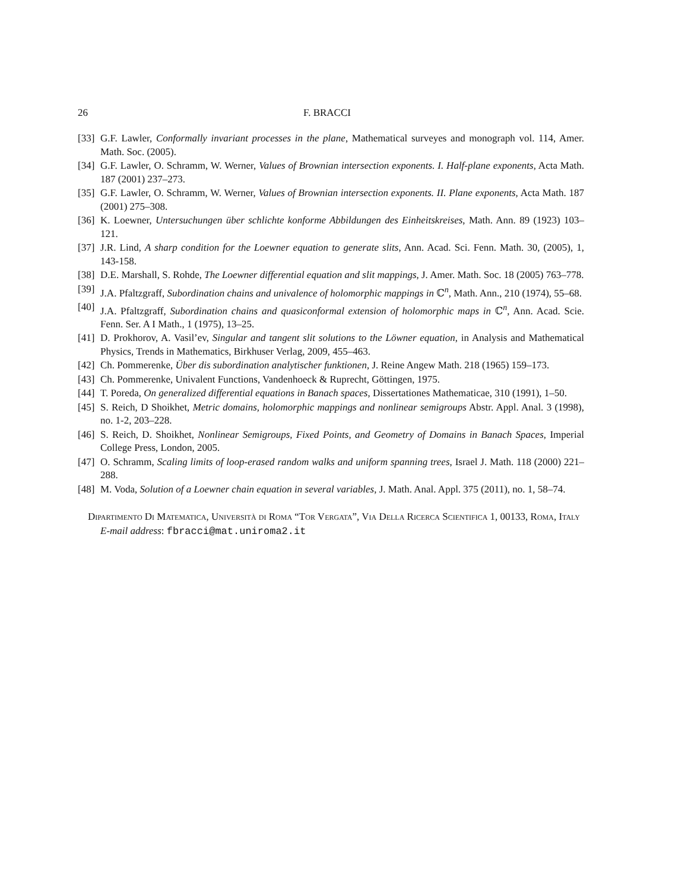26 F. BRACCI
[33] G.F. Lawler, Conformally invariant processes in the plane, Mathematical surveyes and monograph vol. 114, Amer. Math. Soc. (2005).
[34] G.F. Lawler, O. Schramm, W. Werner, Values of Brownian intersection exponents. I. Half-plane exponents, Acta Math. 187 (2001) 237–273.
[35] G.F. Lawler, O. Schramm, W. Werner, Values of Brownian intersection exponents. II. Plane exponents, Acta Math. 187 (2001) 275–308.
[36] K. Loewner, Untersuchungen über schlichte konforme Abbildungen des Einheitskreises, Math. Ann. 89 (1923) 103–121.
[37] J.R. Lind, A sharp condition for the Loewner equation to generate slits, Ann. Acad. Sci. Fenn. Math. 30, (2005), 1, 143-158.
[38] D.E. Marshall, S. Rohde, The Loewner differential equation and slit mappings, J. Amer. Math. Soc. 18 (2005) 763–778.
[39] J.A. Pfaltzgraff, Subordination chains and univalence of holomorphic mappings in ℂ<sup>n</sup>, Math. Ann., 210 (1974), 55–68.
[40] J.A. Pfaltzgraff, Subordination chains and quasiconformal extension of holomorphic maps in ℂ<sup>n</sup>, Ann. Acad. Scie. Fenn. Ser. A I Math., 1 (1975), 13–25.
[41] D. Prokhorov, A. Vasil’ev, Singular and tangent slit solutions to the Löwner equation, in Analysis and Mathematical Physics, Trends in Mathematics, Birkhuser Verlag, 2009, 455–463.
[42] Ch. Pommerenke, Über dis subordination analytischer funktionen, J. Reine Angew Math. 218 (1965) 159–173.
[43] Ch. Pommerenke, Univalent Functions, Vandenhoeck & Ruprecht, Göttingen, 1975.
[44] T. Poreda, On generalized differential equations in Banach spaces, Dissertationes Mathematicae, 310 (1991), 1–50.
[45] S. Reich, D Shoikhet, Metric domains, holomorphic mappings and nonlinear semigroups Abstr. Appl. Anal. 3 (1998), no. 1-2, 203–228.
[46] S. Reich, D. Shoikhet, Nonlinear Semigroups, Fixed Points, and Geometry of Domains in Banach Spaces, Imperial College Press, London, 2005.
[47] O. Schramm, Scaling limits of loop-erased random walks and uniform spanning trees, Israel J. Math. 118 (2000) 221–288.
[48] M. Voda, Solution of a Loewner chain equation in several variables, J. Math. Anal. Appl. 375 (2011), no. 1, 58–74.
Dipartimento Di Matematica, Università di Roma “Tor Vergata”, Via Della Ricerca Scientifica 1, 00133, Roma, Italy
E-mail address: fbracci@mat.uniroma2.it